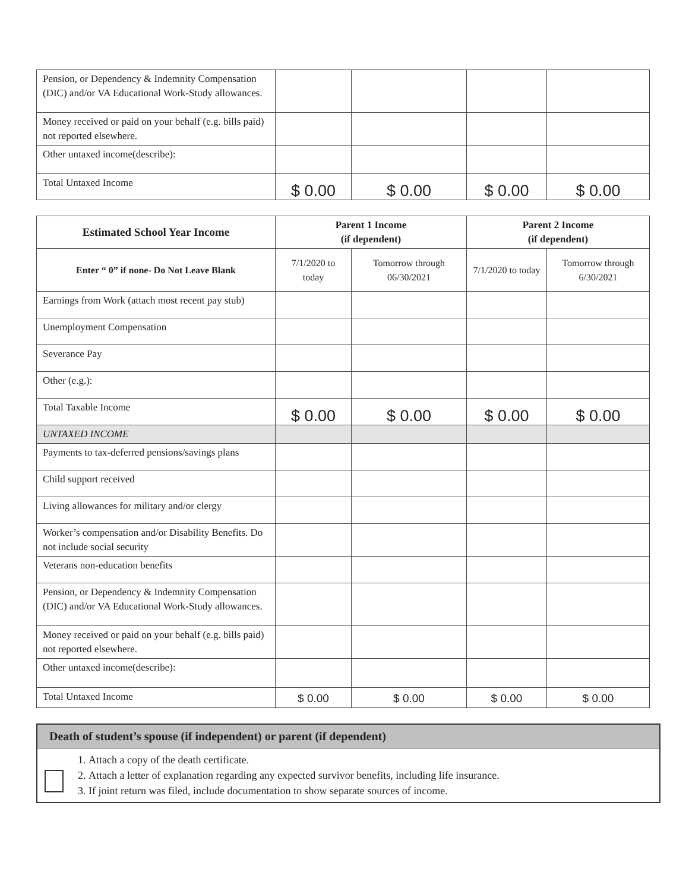| Pension, or Dependency & Indemnity Compensation (DIC) and/or VA Educational Work-Study allowances. | | | | |
| Money received or paid on your behalf (e.g. bills paid) not reported elsewhere. | | | | |
| Other untaxed income(describe): | | | | |
| Total Untaxed Income | $ 0.00 | $ 0.00 | $ 0.00 | $ 0.00 |
| Estimated School Year Income | Parent 1 Income (if dependent) | | Parent 2 Income (if dependent) | |
| --- | --- | --- | --- | --- |
| Enter “ 0” if none- Do Not Leave Blank | 7/1/2020 to today | Tomorrow through 06/30/2021 | 7/1/2020 to today | Tomorrow through 6/30/2021 |
| Earnings from Work (attach most recent pay stub) | | | | |
| Unemployment Compensation | | | | |
| Severance Pay | | | | |
| Other (e.g.): | | | | |
| Total Taxable Income | $ 0.00 | $ 0.00 | $ 0.00 | $ 0.00 |
| UNTAXED INCOME | | | | |
| Payments to tax-deferred pensions/savings plans | | | | |
| Child support received | | | | |
| Living allowances for military and/or clergy | | | | |
| Worker’s compensation and/or Disability Benefits. Do not include social security | | | | |
| Veterans non-education benefits | | | | |
| Pension, or Dependency & Indemnity Compensation (DIC) and/or VA Educational Work-Study allowances. | | | | |
| Money received or paid on your behalf (e.g. bills paid) not reported elsewhere. | | | | |
| Other untaxed income(describe): | | | | |
| Total Untaxed Income | $ 0.00 | $ 0.00 | $ 0.00 | $ 0.00 |
Death of student’s spouse (if independent) or parent (if dependent)
1. Attach a copy of the death certificate.
2. Attach a letter of explanation regarding any expected survivor benefits, including life insurance.
3. If joint return was filed, include documentation to show separate sources of income.